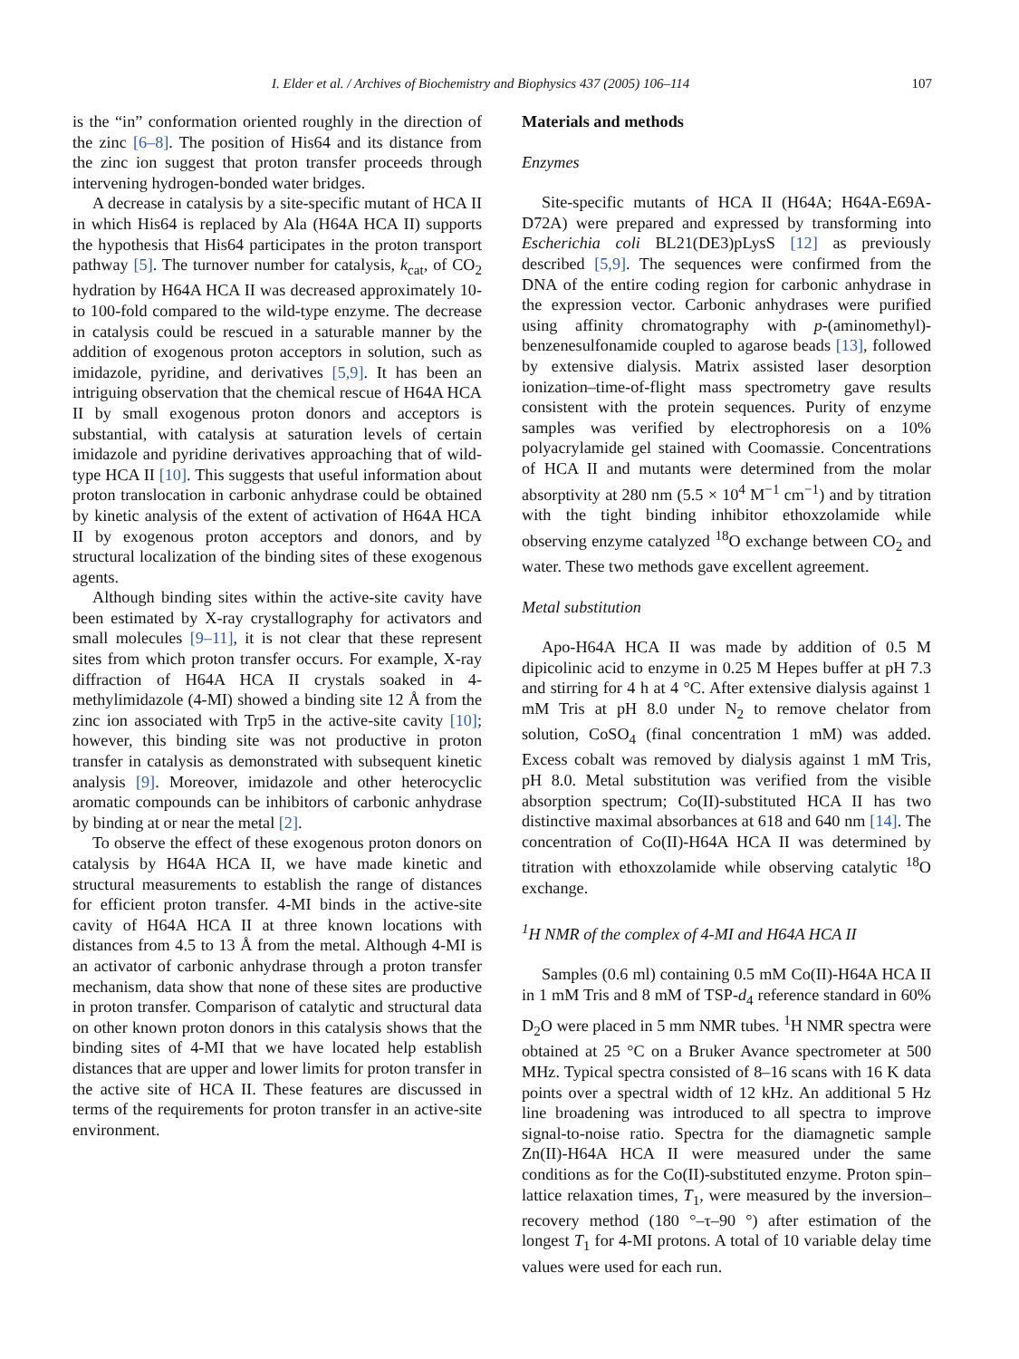I. Elder et al. / Archives of Biochemistry and Biophysics 437 (2005) 106–114 107
is the “in” conformation oriented roughly in the direction of the zinc [6–8]. The position of His64 and its distance from the zinc ion suggest that proton transfer proceeds through intervening hydrogen-bonded water bridges.
A decrease in catalysis by a site-specific mutant of HCA II in which His64 is replaced by Ala (H64A HCA II) supports the hypothesis that His64 participates in the proton transport pathway [5]. The turnover number for catalysis, k<sub>cat</sub>, of CO<sub>2</sub> hydration by H64A HCA II was decreased approximately 10- to 100-fold compared to the wild-type enzyme. The decrease in catalysis could be rescued in a saturable manner by the addition of exogenous proton acceptors in solution, such as imidazole, pyridine, and derivatives [5,9]. It has been an intriguing observation that the chemical rescue of H64A HCA II by small exogenous proton donors and acceptors is substantial, with catalysis at saturation levels of certain imidazole and pyridine derivatives approaching that of wild-type HCA II [10]. This suggests that useful information about proton translocation in carbonic anhydrase could be obtained by kinetic analysis of the extent of activation of H64A HCA II by exogenous proton acceptors and donors, and by structural localization of the binding sites of these exogenous agents.
Although binding sites within the active-site cavity have been estimated by X-ray crystallography for activators and small molecules [9–11], it is not clear that these represent sites from which proton transfer occurs. For example, X-ray diffraction of H64A HCA II crystals soaked in 4-methylimidazole (4-MI) showed a binding site 12 Å from the zinc ion associated with Trp5 in the active-site cavity [10]; however, this binding site was not productive in proton transfer in catalysis as demonstrated with subsequent kinetic analysis [9]. Moreover, imidazole and other heterocyclic aromatic compounds can be inhibitors of carbonic anhydrase by binding at or near the metal [2].
To observe the effect of these exogenous proton donors on catalysis by H64A HCA II, we have made kinetic and structural measurements to establish the range of distances for efficient proton transfer. 4-MI binds in the active-site cavity of H64A HCA II at three known locations with distances from 4.5 to 13 Å from the metal. Although 4-MI is an activator of carbonic anhydrase through a proton transfer mechanism, data show that none of these sites are productive in proton transfer. Comparison of catalytic and structural data on other known proton donors in this catalysis shows that the binding sites of 4-MI that we have located help establish distances that are upper and lower limits for proton transfer in the active site of HCA II. These features are discussed in terms of the requirements for proton transfer in an active-site environment.
Materials and methods
Enzymes
Site-specific mutants of HCA II (H64A; H64A-E69A-D72A) were prepared and expressed by transforming into Escherichia coli BL21(DE3)pLysS [12] as previously described [5,9]. The sequences were confirmed from the DNA of the entire coding region for carbonic anhydrase in the expression vector. Carbonic anhydrases were purified using affinity chromatography with p-(aminomethyl)-benzenesulfonamide coupled to agarose beads [13], followed by extensive dialysis. Matrix assisted laser desorption ionization–time-of-flight mass spectrometry gave results consistent with the protein sequences. Purity of enzyme samples was verified by electrophoresis on a 10% polyacrylamide gel stained with Coomassie. Concentrations of HCA II and mutants were determined from the molar absorptivity at 280 nm (5.5 × 10<sup>4</sup> M<sup>−1</sup> cm<sup>−1</sup>) and by titration with the tight binding inhibitor ethoxzolamide while observing enzyme catalyzed <sup>18</sup>O exchange between CO<sub>2</sub> and water. These two methods gave excellent agreement.
Metal substitution
Apo-H64A HCA II was made by addition of 0.5 M dipicolinic acid to enzyme in 0.25 M Hepes buffer at pH 7.3 and stirring for 4 h at 4 °C. After extensive dialysis against 1 mM Tris at pH 8.0 under N<sub>2</sub> to remove chelator from solution, CoSO<sub>4</sub> (final concentration 1 mM) was added. Excess cobalt was removed by dialysis against 1 mM Tris, pH 8.0. Metal substitution was verified from the visible absorption spectrum; Co(II)-substituted HCA II has two distinctive maximal absorbances at 618 and 640 nm [14]. The concentration of Co(II)-H64A HCA II was determined by titration with ethoxzolamide while observing catalytic <sup>18</sup>O exchange.
<sup>1</sup>H NMR of the complex of 4-MI and H64A HCA II
Samples (0.6 ml) containing 0.5 mM Co(II)-H64A HCA II in 1 mM Tris and 8 mM of TSP-d<sub>4</sub> reference standard in 60% D<sub>2</sub>O were placed in 5 mm NMR tubes. <sup>1</sup>H NMR spectra were obtained at 25 °C on a Bruker Avance spectrometer at 500 MHz. Typical spectra consisted of 8–16 scans with 16 K data points over a spectral width of 12 kHz. An additional 5 Hz line broadening was introduced to all spectra to improve signal-to-noise ratio. Spectra for the diamagnetic sample Zn(II)-H64A HCA II were measured under the same conditions as for the Co(II)-substituted enzyme. Proton spin–lattice relaxation times, T<sub>1</sub>, were measured by the inversion–recovery method (180 °–τ–90 °) after estimation of the longest T<sub>1</sub> for 4-MI protons. A total of 10 variable delay time values were used for each run.